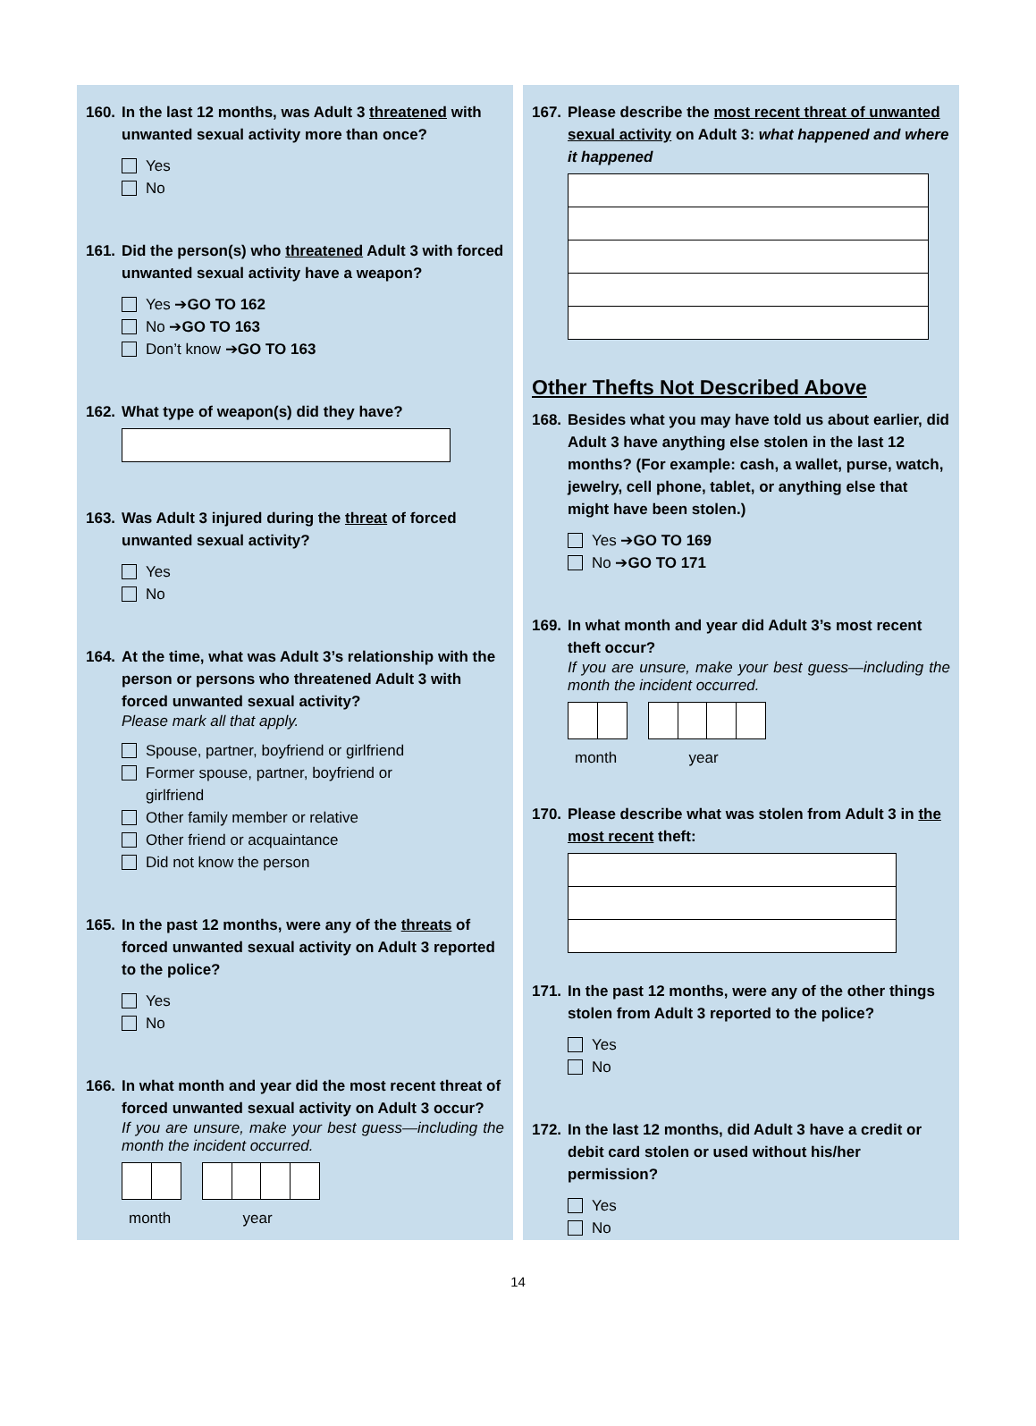160. In the last 12 months, was Adult 3 threatened with unwanted sexual activity more than once?
Yes
No
161. Did the person(s) who threatened Adult 3 with forced unwanted sexual activity have a weapon?
Yes ➔ GO TO 162
No ➔ GO TO 163
Don’t know ➔ GO TO 163
162. What type of weapon(s) did they have?
163. Was Adult 3 injured during the threat of forced unwanted sexual activity?
Yes
No
164. At the time, what was Adult 3’s relationship with the person or persons who threatened Adult 3 with forced unwanted sexual activity?
Please mark all that apply.
Spouse, partner, boyfriend or girlfriend
Former spouse, partner, boyfriend or
girlfriend
Other family member or relative
Other friend or acquaintance
Did not know the person
165. In the past 12 months, were any of the threats of forced unwanted sexual activity on Adult 3 reported to the police?
Yes
No
166. In what month and year did the most recent threat of forced unwanted sexual activity on Adult 3 occur?
If you are unsure, make your best guess—including the month the incident occurred.
month year
167. Please describe the most recent threat of unwanted sexual activity on Adult 3: what happened and where it happened
Other Thefts Not Described Above
168. Besides what you may have told us about earlier, did Adult 3 have anything else stolen in the last 12 months? (For example: cash, a wallet, purse, watch, jewelry, cell phone, tablet, or anything else that might have been stolen.)
Yes ➔ GO TO 169
No ➔ GO TO 171
169. In what month and year did Adult 3’s most recent theft occur?
If you are unsure, make your best guess—including the month the incident occurred.
month year
170. Please describe what was stolen from Adult 3 in the most recent theft:
171. In the past 12 months, were any of the other things stolen from Adult 3 reported to the police?
Yes
No
172. In the last 12 months, did Adult 3 have a credit or debit card stolen or used without his/her permission?
Yes
No
14